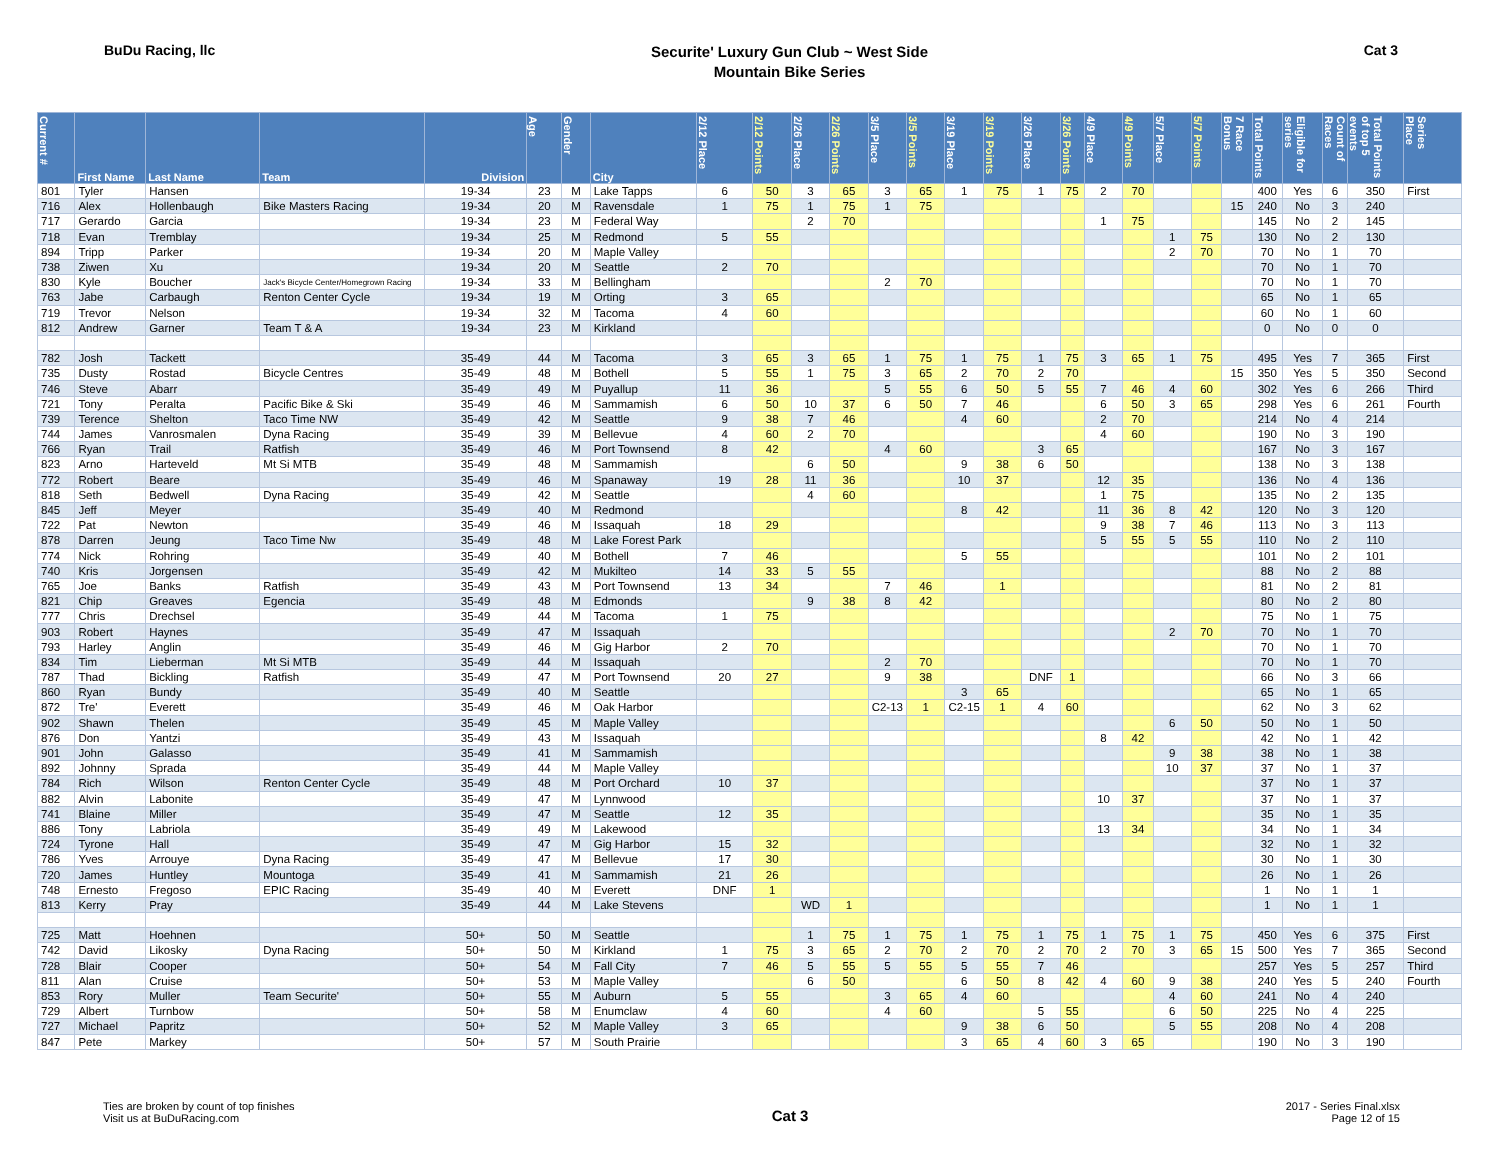BuDu Racing, llc
Securite' Luxury Gun Club ~ West Side
Mountain Bike Series
Cat 3
| Current # | First Name | Last Name | Team | Division | Age | Gender | City | 2/12 Place | 2/12 Points | 2/26 Place | 2/26 Points | 3/5 Place | 3/5 Points | 3/19 Place | 3/19 Points | 3/26 Place | 3/26 Points | 4/9 Place | 4/9 Points | 5/7 Place | 5/7 Points | 7 Race Bonus | Total Points | Eligible for series | Count of Races | Total Points of top 5 events | Series Place |
| --- | --- | --- | --- | --- | --- | --- | --- | --- | --- | --- | --- | --- | --- | --- | --- | --- | --- | --- | --- | --- | --- | --- | --- | --- | --- | --- | --- |
| 801 | Tyler | Hansen | | 19-34 | 23 | M | Lake Tapps | 6 | 50 | 3 | 65 | 3 | 65 | 1 | 75 | 1 | 75 | 2 | 70 | | | | 400 | Yes | 6 | 350 | First |
| 716 | Alex | Hollenbaugh | Bike Masters Racing | 19-34 | 20 | M | Ravensdale | 1 | 75 | 1 | 75 | 1 | 75 | | | | | | | | | 15 | 240 | No | 3 | 240 | |
| 717 | Gerardo | Garcia | | 19-34 | 23 | M | Federal Way | | | 2 | 70 | | | | | | | 1 | 75 | | | | 145 | No | 2 | 145 | |
| 718 | Evan | Tremblay | | 19-34 | 25 | M | Redmond | 5 | 55 | | | | | | | | | | | 1 | 75 | | 130 | No | 2 | 130 | |
| 894 | Tripp | Parker | | 19-34 | 20 | M | Maple Valley | | | | | | | | | | | | | 2 | 70 | | 70 | No | 1 | 70 | |
| 738 | Ziwen | Xu | | 19-34 | 20 | M | Seattle | 2 | 70 | | | | | | | | | | | | | | 70 | No | 1 | 70 | |
| 830 | Kyle | Boucher | Jack's Bicycle Center/Homegrown Racing | 19-34 | 33 | M | Bellingham | | | | | 2 | 70 | | | | | | | | | | 70 | No | 1 | 70 | |
| 763 | Jabe | Carbaugh | Renton Center Cycle | 19-34 | 19 | M | Orting | 3 | 65 | | | | | | | | | | | | | | 65 | No | 1 | 65 | |
| 719 | Trevor | Nelson | | 19-34 | 32 | M | Tacoma | 4 | 60 | | | | | | | | | | | | | | 60 | No | 1 | 60 | |
| 812 | Andrew | Garner | Team T & A | 19-34 | 23 | M | Kirkland | | | | | | | | | | | | | | | | 0 | No | 0 | 0 | |
| 782 | Josh | Tackett | | 35-49 | 44 | M | Tacoma | 3 | 65 | 3 | 65 | 1 | 75 | 1 | 75 | 1 | 75 | 3 | 65 | 1 | 75 | | 495 | Yes | 7 | 365 | First |
| 735 | Dusty | Rostad | Bicycle Centres | 35-49 | 48 | M | Bothell | 5 | 55 | 1 | 75 | 3 | 65 | 2 | 70 | 2 | 70 | | | | | 15 | 350 | Yes | 5 | 350 | Second |
| 746 | Steve | Abarr | | 35-49 | 49 | M | Puyallup | 11 | 36 | | | 5 | 55 | 6 | 50 | 5 | 55 | 7 | 46 | 4 | 60 | | 302 | Yes | 6 | 266 | Third |
| 721 | Tony | Peralta | Pacific Bike & Ski | 35-49 | 46 | M | Sammamish | 6 | 50 | 10 | 37 | 6 | 50 | 7 | 46 | | | 6 | 50 | 3 | 65 | | 298 | Yes | 6 | 261 | Fourth |
| 739 | Terence | Shelton | Taco Time NW | 35-49 | 42 | M | Seattle | 9 | 38 | 7 | 46 | | | 4 | 60 | | | 2 | 70 | | | | 214 | No | 4 | 214 | |
| 744 | James | Vanrosmalen | Dyna Racing | 35-49 | 39 | M | Bellevue | 4 | 60 | 2 | 70 | | | | | | | 4 | 60 | | | | 190 | No | 3 | 190 | |
| 766 | Ryan | Trail | Ratfish | 35-49 | 46 | M | Port Townsend | 8 | 42 | | | 4 | 60 | | | 3 | 65 | | | | | | 167 | No | 3 | 167 | |
| 823 | Arno | Harteveld | Mt Si MTB | 35-49 | 48 | M | Sammamish | | | 6 | 50 | | | 9 | 38 | 6 | 50 | | | | | | 138 | No | 3 | 138 | |
| 772 | Robert | Beare | | 35-49 | 46 | M | Spanaway | 19 | 28 | 11 | 36 | | | 10 | 37 | | | 12 | 35 | | | | 136 | No | 4 | 136 | |
| 818 | Seth | Bedwell | Dyna Racing | 35-49 | 42 | M | Seattle | | | 4 | 60 | | | | | | | 1 | 75 | | | | 135 | No | 2 | 135 | |
| 845 | Jeff | Meyer | | 35-49 | 40 | M | Redmond | | | | | | | 8 | 42 | | | 11 | 36 | 8 | 42 | | 120 | No | 3 | 120 | |
| 722 | Pat | Newton | | 35-49 | 46 | M | Issaquah | 18 | 29 | | | | | | | | | 9 | 38 | 7 | 46 | | 113 | No | 3 | 113 | |
| 878 | Darren | Jeung | Taco Time Nw | 35-49 | 48 | M | Lake Forest Park | | | | | | | | | | | 5 | 55 | 5 | 55 | | 110 | No | 2 | 110 | |
| 774 | Nick | Rohring | | 35-49 | 40 | M | Bothell | 7 | 46 | | | | | 5 | 55 | | | | | | | | 101 | No | 2 | 101 | |
| 740 | Kris | Jorgensen | | 35-49 | 42 | M | Mukilteo | 14 | 33 | 5 | 55 | | | | | | | | | | | | 88 | No | 2 | 88 | |
| 765 | Joe | Banks | Ratfish | 35-49 | 43 | M | Port Townsend | 13 | 34 | | | 7 | 46 | | 1 | | | | | | | | 81 | No | 2 | 81 | |
| 821 | Chip | Greaves | Egencia | 35-49 | 48 | M | Edmonds | | | 9 | 38 | 8 | 42 | | | | | | | | | | 80 | No | 2 | 80 | |
| 777 | Chris | Drechsel | | 35-49 | 44 | M | Tacoma | 1 | 75 | | | | | | | | | | | | | | 75 | No | 1 | 75 | |
| 903 | Robert | Haynes | | 35-49 | 47 | M | Issaquah | | | | | | | | | | | | | 2 | 70 | | 70 | No | 1 | 70 | |
| 793 | Harley | Anglin | | 35-49 | 46 | M | Gig Harbor | 2 | 70 | | | | | | | | | | | | | | 70 | No | 1 | 70 | |
| 834 | Tim | Lieberman | Mt Si MTB | 35-49 | 44 | M | Issaquah | | | | | 2 | 70 | | | | | | | | | | 70 | No | 1 | 70 | |
| 787 | Thad | Bickling | Ratfish | 35-49 | 47 | M | Port Townsend | 20 | 27 | | | 9 | 38 | | | DNF | 1 | | | | | | 66 | No | 3 | 66 | |
| 860 | Ryan | Bundy | | 35-49 | 40 | M | Seattle | | | | | | | 3 | 65 | | | | | | | | 65 | No | 1 | 65 | |
| 872 | Tre' | Everett | | 35-49 | 46 | M | Oak Harbor | | | | | C2-13 | 1 | C2-15 | 1 | 4 | 60 | | | | | | 62 | No | 3 | 62 | |
| 902 | Shawn | Thelen | | 35-49 | 45 | M | Maple Valley | | | | | | | | | | | | | 6 | 50 | | 50 | No | 1 | 50 | |
| 876 | Don | Yantzi | | 35-49 | 43 | M | Issaquah | | | | | | | | | | | 8 | 42 | | | | 42 | No | 1 | 42 | |
| 901 | John | Galasso | | 35-49 | 41 | M | Sammamish | | | | | | | | | | | | | 9 | 38 | | 38 | No | 1 | 38 | |
| 892 | Johnny | Sprada | | 35-49 | 44 | M | Maple Valley | | | | | | | | | | | | | 10 | 37 | | 37 | No | 1 | 37 | |
| 784 | Rich | Wilson | Renton Center Cycle | 35-49 | 48 | M | Port Orchard | 10 | 37 | | | | | | | | | | | | | | 37 | No | 1 | 37 | |
| 882 | Alvin | Labonite | | 35-49 | 47 | M | Lynnwood | | | | | | | | | | | 10 | 37 | | | | 37 | No | 1 | 37 | |
| 741 | Blaine | Miller | | 35-49 | 47 | M | Seattle | 12 | 35 | | | | | | | | | | | | | | 35 | No | 1 | 35 | |
| 886 | Tony | Labriola | | 35-49 | 49 | M | Lakewood | | | | | | | | | | | 13 | 34 | | | | 34 | No | 1 | 34 | |
| 724 | Tyrone | Hall | | 35-49 | 47 | M | Gig Harbor | 15 | 32 | | | | | | | | | | | | | | 32 | No | 1 | 32 | |
| 786 | Yves | Arrouye | Dyna Racing | 35-49 | 47 | M | Bellevue | 17 | 30 | | | | | | | | | | | | | | 30 | No | 1 | 30 | |
| 720 | James | Huntley | Mountoga | 35-49 | 41 | M | Sammamish | 21 | 26 | | | | | | | | | | | | | | 26 | No | 1 | 26 | |
| 748 | Ernesto | Fregoso | EPIC Racing | 35-49 | 40 | M | Everett | DNF | 1 | | | | | | | | | | | | | | 1 | No | 1 | 1 | |
| 813 | Kerry | Pray | | 35-49 | 44 | M | Lake Stevens | | | WD | 1 | | | | | | | | | | | | 1 | No | 1 | 1 | |
| 725 | Matt | Hoehnen | | 50+ | 50 | M | Seattle | | | 1 | 75 | 1 | 75 | 1 | 75 | 1 | 75 | 1 | 75 | 1 | 75 | | 450 | Yes | 6 | 375 | First |
| 742 | David | Likosky | Dyna Racing | 50+ | 50 | M | Kirkland | 1 | 75 | 3 | 65 | 2 | 70 | 2 | 70 | 2 | 70 | 2 | 70 | 3 | 65 | 15 | 500 | Yes | 7 | 365 | Second |
| 728 | Blair | Cooper | | 50+ | 54 | M | Fall City | 7 | 46 | 5 | 55 | 5 | 55 | 5 | 55 | 7 | 46 | | | | | | 257 | Yes | 5 | 257 | Third |
| 811 | Alan | Cruise | | 50+ | 53 | M | Maple Valley | | | 6 | 50 | | | 6 | 50 | 8 | 42 | 4 | 60 | 9 | 38 | | 240 | Yes | 5 | 240 | Fourth |
| 853 | Rory | Muller | Team Securite' | 50+ | 55 | M | Auburn | 5 | 55 | | | 3 | 65 | 4 | 60 | | | | | 4 | 60 | | 241 | No | 4 | 240 | |
| 729 | Albert | Turnbow | | 50+ | 58 | M | Enumclaw | 4 | 60 | | | 4 | 60 | | | 5 | 55 | | | 6 | 50 | | 225 | No | 4 | 225 | |
| 727 | Michael | Papritz | | 50+ | 52 | M | Maple Valley | 3 | 65 | | | | | 9 | 38 | 6 | 50 | | | 5 | 55 | | 208 | No | 4 | 208 | |
| 847 | Pete | Markey | | 50+ | 57 | M | South Prairie | | | | | | | 3 | 65 | 4 | 60 | 3 | 65 | | | | 190 | No | 3 | 190 | |
Ties are broken by count of top finishes
Visit us at BuDuRacing.com
Cat 3
2017 - Series Final.xlsx
Page 12 of 15